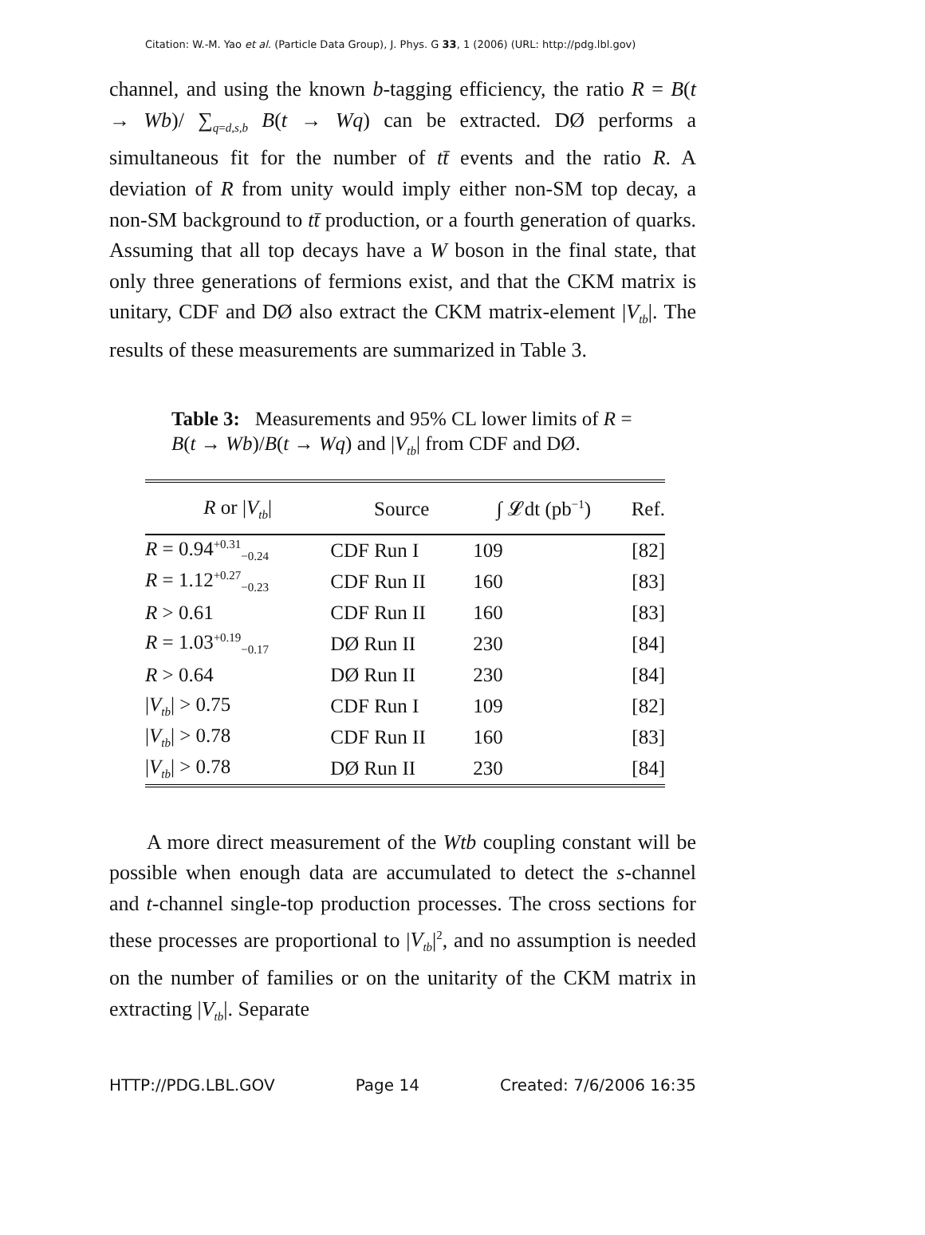Citation: W.-M. Yao et al. (Particle Data Group), J. Phys. G 33, 1 (2006) (URL: http://pdg.lbl.gov)
channel, and using the known b-tagging efficiency, the ratio R = B(t → Wb)/ ∑<sub>q=d,s,b</sub> B(t → Wq) can be extracted. DØ performs a simultaneous fit for the number of tt̄ events and the ratio R. A deviation of R from unity would imply either non-SM top decay, a non-SM background to tt̄ production, or a fourth generation of quarks. Assuming that all top decays have a W boson in the final state, that only three generations of fermions exist, and that the CKM matrix is unitary, CDF and DØ also extract the CKM matrix-element |V<sub>tb</sub>|. The results of these measurements are summarized in Table 3.
Table 3: Measurements and 95% CL lower limits of R = B(t → Wb)/B(t → Wq) and |V<sub>tb</sub>| from CDF and DØ.
| R or / V<sub>tb</sub> / | Source | ∫ 𝓛dt (pb<sup>−1</sup>) | Ref. |
| --- | --- | --- | --- |
| R = 0.94<sup>+0.31</sup><sub>−0.24</sub> | CDF Run I | 109 | [82] |
| R = 1.12<sup>+0.27</sup><sub>−0.23</sub> | CDF Run II | 160 | [83] |
| R > 0.61 | CDF Run II | 160 | [83] |
| R = 1.03<sup>+0.19</sup><sub>−0.17</sub> | DØ Run II | 230 | [84] |
| R > 0.64 | DØ Run II | 230 | [84] |
| / V<sub>tb</sub> / > 0.75 | CDF Run I | 109 | [82] |
| / V<sub>tb</sub> / > 0.78 | CDF Run II | 160 | [83] |
| / V<sub>tb</sub> / > 0.78 | DØ Run II | 230 | [84] |
A more direct measurement of the Wtb coupling constant will be possible when enough data are accumulated to detect the s-channel and t-channel single-top production processes. The cross sections for these processes are proportional to |V<sub>tb</sub>|<sup>2</sup>, and no assumption is needed on the number of families or on the unitarity of the CKM matrix in extracting |V<sub>tb</sub>|. Separate
HTTP://PDG.LBL.GOV Page 14 Created: 7/6/2006 16:35